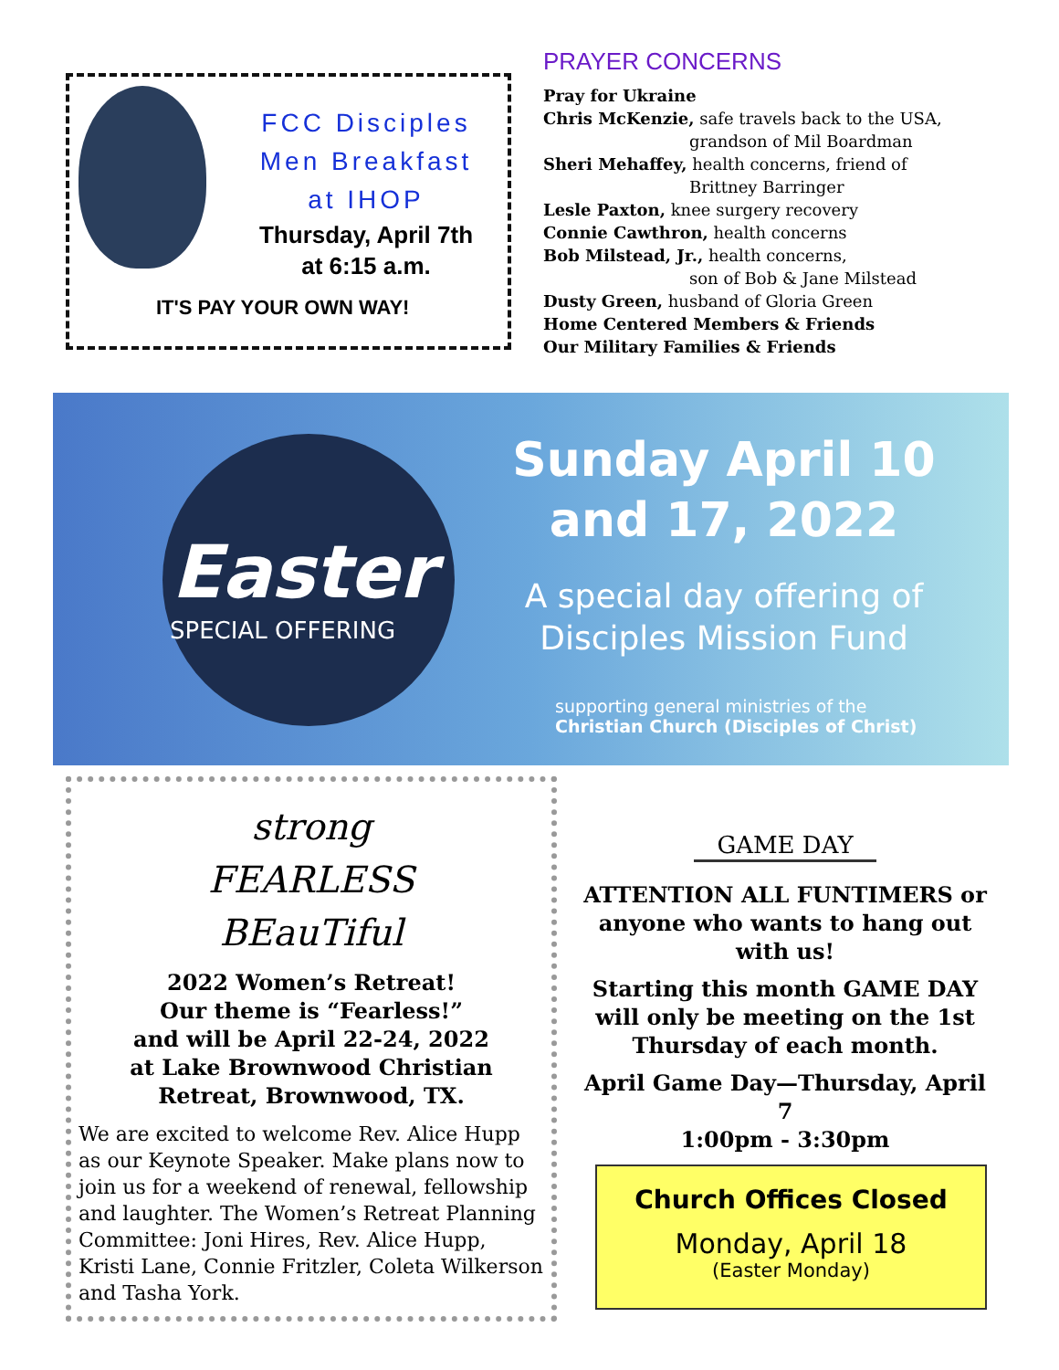FCC Disciples
Men Breakfast
at IHOP
Thursday, April 7th
at 6:15 a.m.
IT'S PAY YOUR OWN WAY!
PRAYER CONCERNS
Pray for Ukraine
Chris McKenzie, safe travels back to the USA,
grandson of Mil Boardman
Sheri Mehaffey, health concerns, friend of
Brittney Barringer
Lesle Paxton, knee surgery recovery
Connie Cawthron, health concerns
Bob Milstead, Jr., health concerns,
son of Bob & Jane Milstead
Dusty Green, husband of Gloria Green
Home Centered Members & Friends
Our Military Families & Friends
Easter
SPECIAL OFFERING
Sunday April 10
and 17, 2022
A special day offering of
Disciples Mission Fund
supporting general ministries of the
Christian Church (Disciples of Christ)
strong
FEARLESS
BEauTiful
2022 Women’s Retreat!
Our theme is “Fearless!”
and will be April 22-24, 2022
at Lake Brownwood Christian Retreat, Brownwood, TX.
We are excited to welcome Rev. Alice Hupp as our Keynote Speaker. Make plans now to join us for a weekend of renewal, fellowship and laughter. The Women’s Retreat Planning Committee: Joni Hires, Rev. Alice Hupp, Kristi Lane, Connie Fritzler, Coleta Wilkerson and Tasha York.
GAME DAY
ATTENTION ALL FUNTIMERS or anyone who wants to hang out with us!
Starting this month GAME DAY will only be meeting on the 1st Thursday of each month.
April Game Day—Thursday, April 7
1:00pm - 3:30pm
Church Offices Closed
Monday, April 18
(Easter Monday)